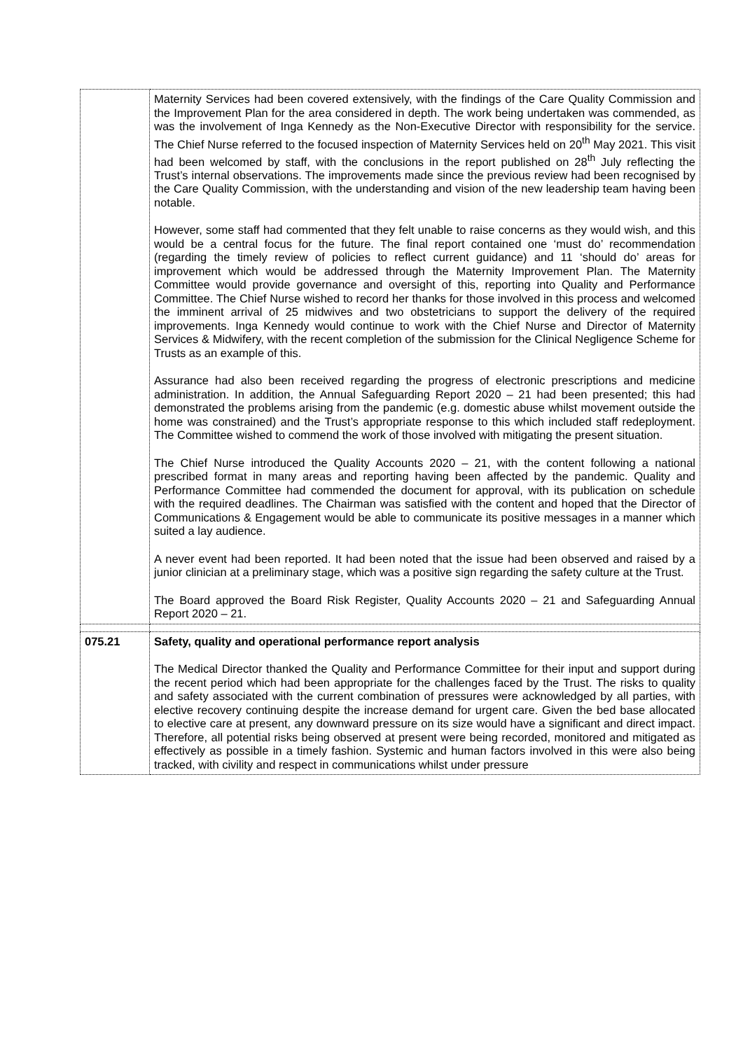| | Maternity Services had been covered extensively, with the findings of the Care Quality Commission and the Improvement Plan for the area considered in depth. The work being undertaken was commended, as was the involvement of Inga Kennedy as the Non-Executive Director with responsibility for the service. The Chief Nurse referred to the focused inspection of Maternity Services held on 20<sup>th</sup> May 2021. This visit had been welcomed by staff, with the conclusions in the report published on 28<sup>th</sup> July reflecting the Trust’s internal observations. The improvements made since the previous review had been recognised by the Care Quality Commission, with the understanding and vision of the new leadership team having been notable. However, some staff had commented that they felt unable to raise concerns as they would wish, and this would be a central focus for the future. The final report contained one ‘must do’ recommendation (regarding the timely review of policies to reflect current guidance) and 11 ‘should do’ areas for improvement which would be addressed through the Maternity Improvement Plan. The Maternity Committee would provide governance and oversight of this, reporting into Quality and Performance Committee. The Chief Nurse wished to record her thanks for those involved in this process and welcomed the imminent arrival of 25 midwives and two obstetricians to support the delivery of the required improvements. Inga Kennedy would continue to work with the Chief Nurse and Director of Maternity Services & Midwifery, with the recent completion of the submission for the Clinical Negligence Scheme for Trusts as an example of this. Assurance had also been received regarding the progress of electronic prescriptions and medicine administration. In addition, the Annual Safeguarding Report 2020 – 21 had been presented; this had demonstrated the problems arising from the pandemic (e.g. domestic abuse whilst movement outside the home was constrained) and the Trust’s appropriate response to this which included staff redeployment. The Committee wished to commend the work of those involved with mitigating the present situation. The Chief Nurse introduced the Quality Accounts 2020 – 21, with the content following a national prescribed format in many areas and reporting having been affected by the pandemic. Quality and Performance Committee had commended the document for approval, with its publication on schedule with the required deadlines. The Chairman was satisfied with the content and hoped that the Director of Communications & Engagement would be able to communicate its positive messages in a manner which suited a lay audience. A never event had been reported. It had been noted that the issue had been observed and raised by a junior clinician at a preliminary stage, which was a positive sign regarding the safety culture at the Trust. The Board approved the Board Risk Register, Quality Accounts 2020 – 21 and Safeguarding Annual Report 2020 – 21. |
| 075.21 | Safety, quality and operational performance report analysis The Medical Director thanked the Quality and Performance Committee for their input and support during the recent period which had been appropriate for the challenges faced by the Trust. The risks to quality and safety associated with the current combination of pressures were acknowledged by all parties, with elective recovery continuing despite the increase demand for urgent care. Given the bed base allocated to elective care at present, any downward pressure on its size would have a significant and direct impact. Therefore, all potential risks being observed at present were being recorded, monitored and mitigated as effectively as possible in a timely fashion. Systemic and human factors involved in this were also being tracked, with civility and respect in communications whilst under pressure |